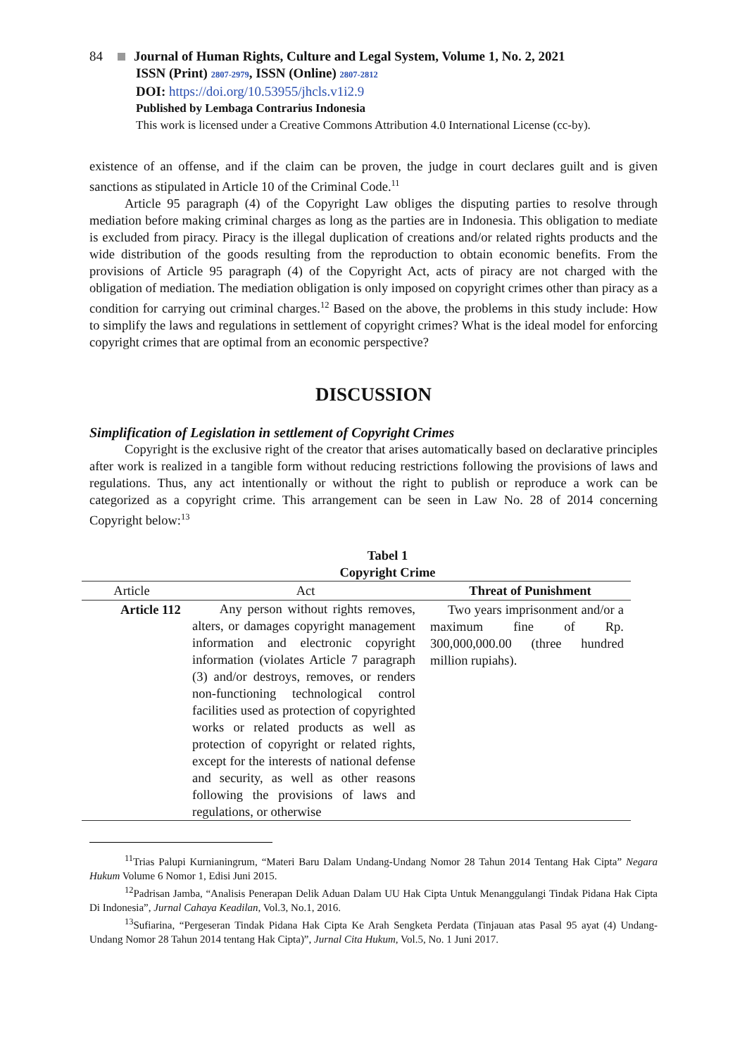84 Journal of Human Rights, Culture and Legal System, Volume 1, No. 2, 2021
ISSN (Print) 2807-2979, ISSN (Online) 2807-2812
DOI: https://doi.org/10.53955/jhcls.v1i2.9
Published by Lembaga Contrarius Indonesia
This work is licensed under a Creative Commons Attribution 4.0 International License (cc-by).
existence of an offense, and if the claim can be proven, the judge in court declares guilt and is given sanctions as stipulated in Article 10 of the Criminal Code.<sup>11</sup>
Article 95 paragraph (4) of the Copyright Law obliges the disputing parties to resolve through mediation before making criminal charges as long as the parties are in Indonesia. This obligation to mediate is excluded from piracy. Piracy is the illegal duplication of creations and/or related rights products and the wide distribution of the goods resulting from the reproduction to obtain economic benefits. From the provisions of Article 95 paragraph (4) of the Copyright Act, acts of piracy are not charged with the obligation of mediation. The mediation obligation is only imposed on copyright crimes other than piracy as a condition for carrying out criminal charges.<sup>12</sup> Based on the above, the problems in this study include: How to simplify the laws and regulations in settlement of copyright crimes? What is the ideal model for enforcing copyright crimes that are optimal from an economic perspective?
DISCUSSION
Simplification of Legislation in settlement of Copyright Crimes
Copyright is the exclusive right of the creator that arises automatically based on declarative principles after work is realized in a tangible form without reducing restrictions following the provisions of laws and regulations. Thus, any act intentionally or without the right to publish or reproduce a work can be categorized as a copyright crime. This arrangement can be seen in Law No. 28 of 2014 concerning Copyright below:<sup>13</sup>
Tabel 1
Copyright Crime
| Article | Act | Threat of Punishment |
| --- | --- | --- |
| Article 112 | Any person without rights removes, alters, or damages copyright management information and electronic copyright information (violates Article 7 paragraph (3) and/or destroys, removes, or renders non-functioning technological control facilities used as protection of copyrighted works or related products as well as protection of copyright or related rights, except for the interests of national defense and security, as well as other reasons following the provisions of laws and regulations, or otherwise | Two years imprisonment and/or a maximum fine of Rp. 300,000,000.00 (three hundred million rupiahs). |
<sup>11</sup> Trias Palupi Kurnianingrum, “Materi Baru Dalam Undang-Undang Nomor 28 Tahun 2014 Tentang Hak Cipta” Negara Hukum Volume 6 Nomor 1, Edisi Juni 2015.
<sup>12</sup> Padrisan Jamba, “Analisis Penerapan Delik Aduan Dalam UU Hak Cipta Untuk Menanggulangi Tindak Pidana Hak Cipta Di Indonesia”, Jurnal Cahaya Keadilan, Vol.3, No.1, 2016.
<sup>13</sup> Sufiarina, “Pergeseran Tindak Pidana Hak Cipta Ke Arah Sengketa Perdata (Tinjauan atas Pasal 95 ayat (4) Undang-Undang Nomor 28 Tahun 2014 tentang Hak Cipta)”, Jurnal Cita Hukum, Vol.5, No. 1 Juni 2017.